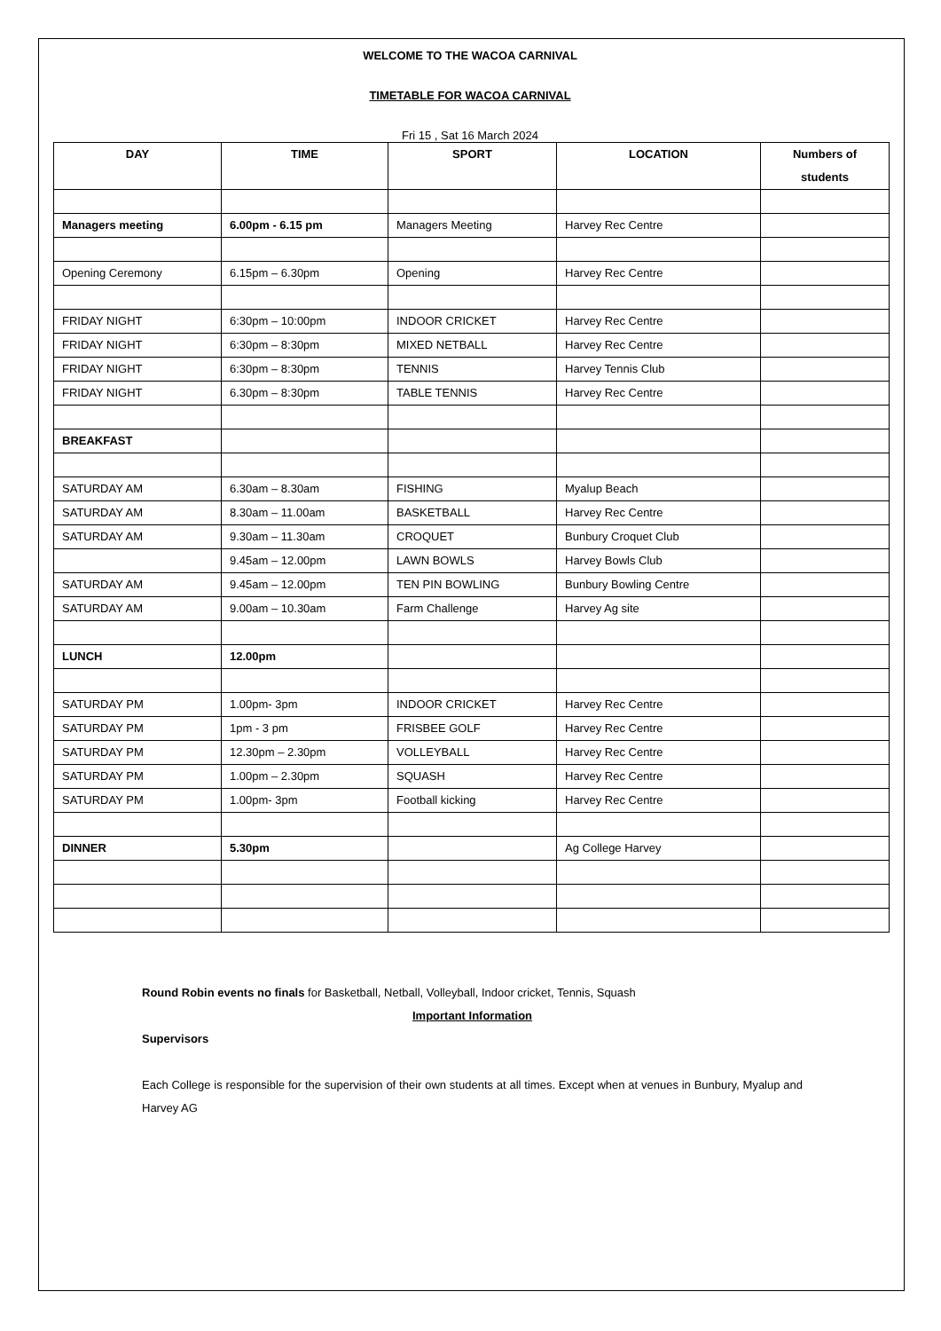WELCOME TO THE WACOA CARNIVAL
TIMETABLE FOR WACOA CARNIVAL
Fri 15 , Sat 16 March 2024
| DAY | TIME | SPORT | LOCATION | Numbers of students |
| --- | --- | --- | --- | --- |
| Managers meeting | 6.00pm - 6.15 pm | Managers Meeting | Harvey Rec Centre | |
| Opening Ceremony | 6.15pm – 6.30pm | Opening | Harvey Rec Centre | |
| FRIDAY NIGHT | 6:30pm – 10:00pm | INDOOR CRICKET | Harvey Rec Centre | |
| FRIDAY NIGHT | 6:30pm – 8:30pm | MIXED NETBALL | Harvey Rec Centre | |
| FRIDAY NIGHT | 6:30pm – 8:30pm | TENNIS | Harvey Tennis Club | |
| FRIDAY NIGHT | 6.30pm – 8:30pm | TABLE TENNIS | Harvey Rec Centre | |
| BREAKFAST | | | | |
| SATURDAY AM | 6.30am – 8.30am | FISHING | Myalup Beach | |
| SATURDAY AM | 8.30am – 11.00am | BASKETBALL | Harvey Rec Centre | |
| SATURDAY AM | 9.30am – 11.30am | CROQUET | Bunbury Croquet Club | |
| | 9.45am – 12.00pm | LAWN BOWLS | Harvey Bowls Club | |
| SATURDAY AM | 9.45am – 12.00pm | TEN PIN BOWLING | Bunbury Bowling Centre | |
| SATURDAY AM | 9.00am – 10.30am | Farm Challenge | Harvey Ag site | |
| LUNCH | 12.00pm | | | |
| SATURDAY PM | 1.00pm- 3pm | INDOOR CRICKET | Harvey Rec Centre | |
| SATURDAY PM | 1pm - 3 pm | FRISBEE GOLF | Harvey Rec Centre | |
| SATURDAY PM | 12.30pm – 2.30pm | VOLLEYBALL | Harvey Rec Centre | |
| SATURDAY PM | 1.00pm – 2.30pm | SQUASH | Harvey Rec Centre | |
| SATURDAY PM | 1.00pm- 3pm | Football kicking | Harvey Rec Centre | |
| DINNER | 5.30pm | | Ag College Harvey | |
Round Robin events no finals for Basketball, Netball, Volleyball, Indoor cricket, Tennis, Squash
Important Information
Supervisors
Each College is responsible for the supervision of their own students at all times. Except when at venues in Bunbury, Myalup and Harvey AG